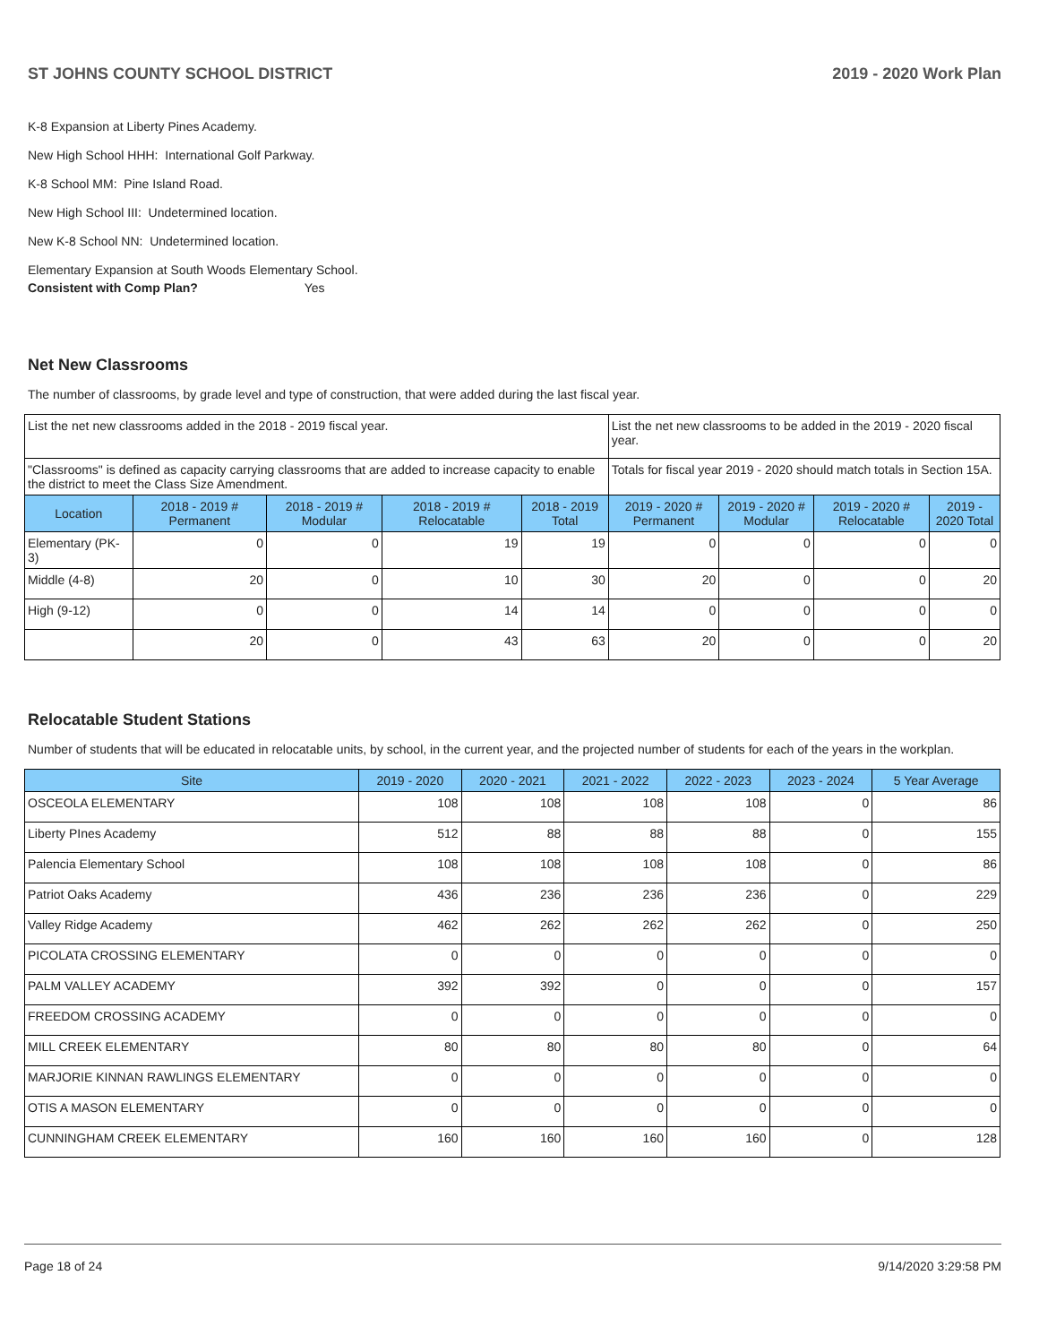ST JOHNS COUNTY SCHOOL DISTRICT 2019 - 2020 Work Plan
K-8 Expansion at Liberty Pines Academy.
New High School HHH: International Golf Parkway.
K-8 School MM: Pine Island Road.
New High School III: Undetermined location.
New K-8 School NN: Undetermined location.
Elementary Expansion at South Woods Elementary School.
Consistent with Comp Plan? Yes
Net New Classrooms
The number of classrooms, by grade level and type of construction, that were added during the last fiscal year.
| List the net new classrooms added in the 2018 - 2019 fiscal year. | | | | | List the net new classrooms to be added in the 2019 - 2020 fiscal year. | | | |
| "Classrooms" is defined as capacity carrying classrooms that are added to increase capacity to enable the district to meet the Class Size Amendment. | | | | | Totals for fiscal year 2019 - 2020 should match totals in Section 15A. | | | |
| Location | 2018 - 2019 # Permanent | 2018 - 2019 # Modular | 2018 - 2019 # Relocatable | 2018 - 2019 Total | 2019 - 2020 # Permanent | 2019 - 2020 # Modular | 2019 - 2020 # Relocatable | 2019 - 2020 Total |
| Elementary (PK-3) | 0 | 0 | 19 | 19 | 0 | 0 | 0 | 0 |
| Middle (4-8) | 20 | 0 | 10 | 30 | 20 | 0 | 0 | 20 |
| High (9-12) | 0 | 0 | 14 | 14 | 0 | 0 | 0 | 0 |
| | 20 | 0 | 43 | 63 | 20 | 0 | 0 | 20 |
Relocatable Student Stations
Number of students that will be educated in relocatable units, by school, in the current year, and the projected number of students for each of the years in the workplan.
| Site | 2019 - 2020 | 2020 - 2021 | 2021 - 2022 | 2022 - 2023 | 2023 - 2024 | 5 Year Average |
| --- | --- | --- | --- | --- | --- | --- |
| OSCEOLA ELEMENTARY | 108 | 108 | 108 | 108 | 0 | 86 |
| Liberty PInes Academy | 512 | 88 | 88 | 88 | 0 | 155 |
| Palencia Elementary School | 108 | 108 | 108 | 108 | 0 | 86 |
| Patriot Oaks Academy | 436 | 236 | 236 | 236 | 0 | 229 |
| Valley Ridge Academy | 462 | 262 | 262 | 262 | 0 | 250 |
| PICOLATA CROSSING ELEMENTARY | 0 | 0 | 0 | 0 | 0 | 0 |
| PALM VALLEY ACADEMY | 392 | 392 | 0 | 0 | 0 | 157 |
| FREEDOM CROSSING ACADEMY | 0 | 0 | 0 | 0 | 0 | 0 |
| MILL CREEK ELEMENTARY | 80 | 80 | 80 | 80 | 0 | 64 |
| MARJORIE KINNAN RAWLINGS ELEMENTARY | 0 | 0 | 0 | 0 | 0 | 0 |
| OTIS A MASON ELEMENTARY | 0 | 0 | 0 | 0 | 0 | 0 |
| CUNNINGHAM CREEK ELEMENTARY | 160 | 160 | 160 | 160 | 0 | 128 |
Page 18 of 24 9/14/2020 3:29:58 PM